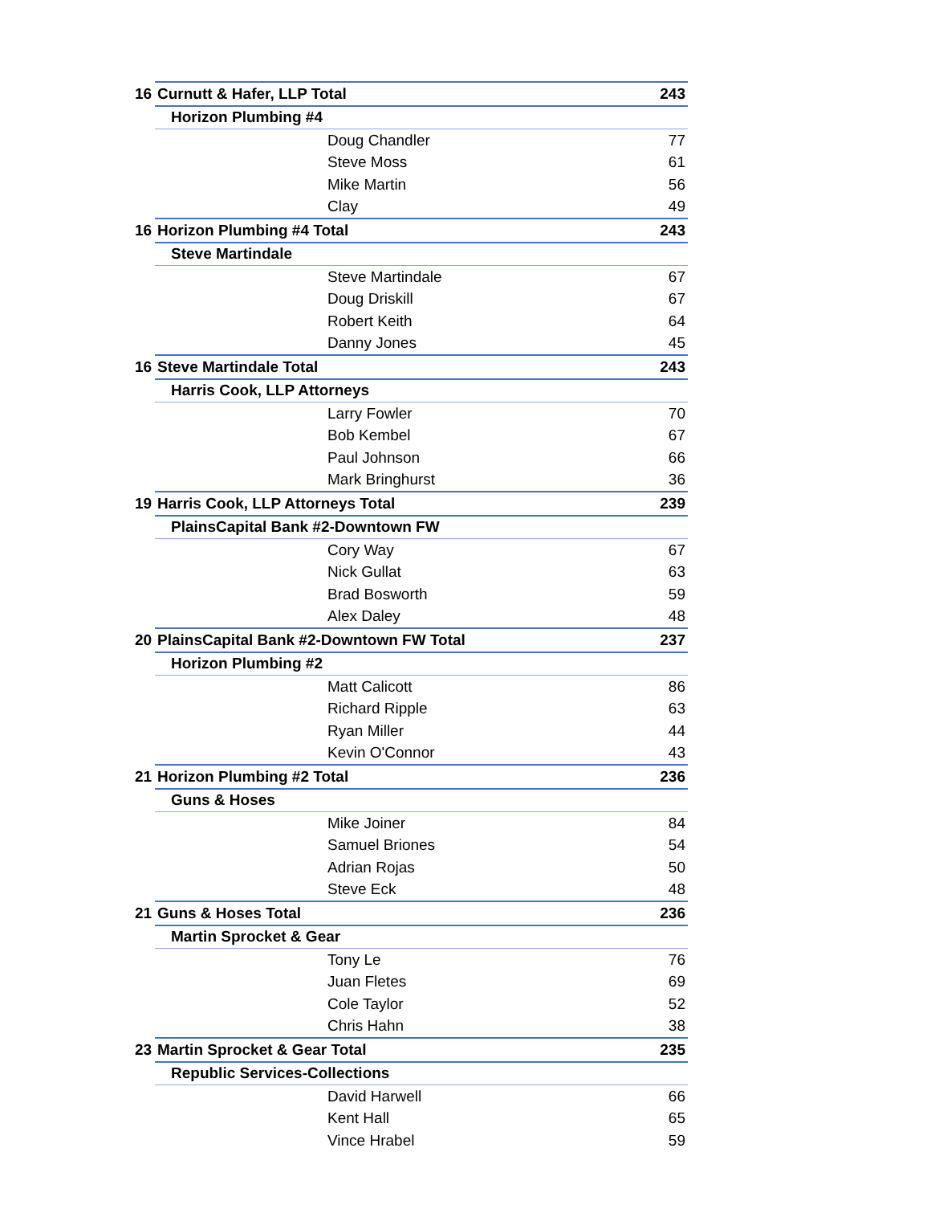| 16 | Curnutt & Hafer, LLP Total | 243 |
| | Horizon Plumbing #4 | |
| | Doug Chandler | 77 |
| | Steve Moss | 61 |
| | Mike Martin | 56 |
| | Clay | 49 |
| 16 | Horizon Plumbing #4 Total | 243 |
| | Steve Martindale | |
| | Steve Martindale | 67 |
| | Doug Driskill | 67 |
| | Robert Keith | 64 |
| | Danny Jones | 45 |
| 16 | Steve Martindale Total | 243 |
| | Harris Cook, LLP Attorneys | |
| | Larry Fowler | 70 |
| | Bob Kembel | 67 |
| | Paul Johnson | 66 |
| | Mark Bringhurst | 36 |
| 19 | Harris Cook, LLP Attorneys Total | 239 |
| | PlainsCapital Bank #2-Downtown FW | |
| | Cory Way | 67 |
| | Nick Gullat | 63 |
| | Brad Bosworth | 59 |
| | Alex Daley | 48 |
| 20 | PlainsCapital Bank #2-Downtown FW Total | 237 |
| | Horizon Plumbing #2 | |
| | Matt Calicott | 86 |
| | Richard Ripple | 63 |
| | Ryan Miller | 44 |
| | Kevin O'Connor | 43 |
| 21 | Horizon Plumbing #2 Total | 236 |
| | Guns & Hoses | |
| | Mike Joiner | 84 |
| | Samuel Briones | 54 |
| | Adrian Rojas | 50 |
| | Steve Eck | 48 |
| 21 | Guns & Hoses Total | 236 |
| | Martin Sprocket & Gear | |
| | Tony Le | 76 |
| | Juan Fletes | 69 |
| | Cole Taylor | 52 |
| | Chris Hahn | 38 |
| 23 | Martin Sprocket & Gear Total | 235 |
| | Republic Services-Collections | |
| | David Harwell | 66 |
| | Kent Hall | 65 |
| | Vince Hrabel | 59 |